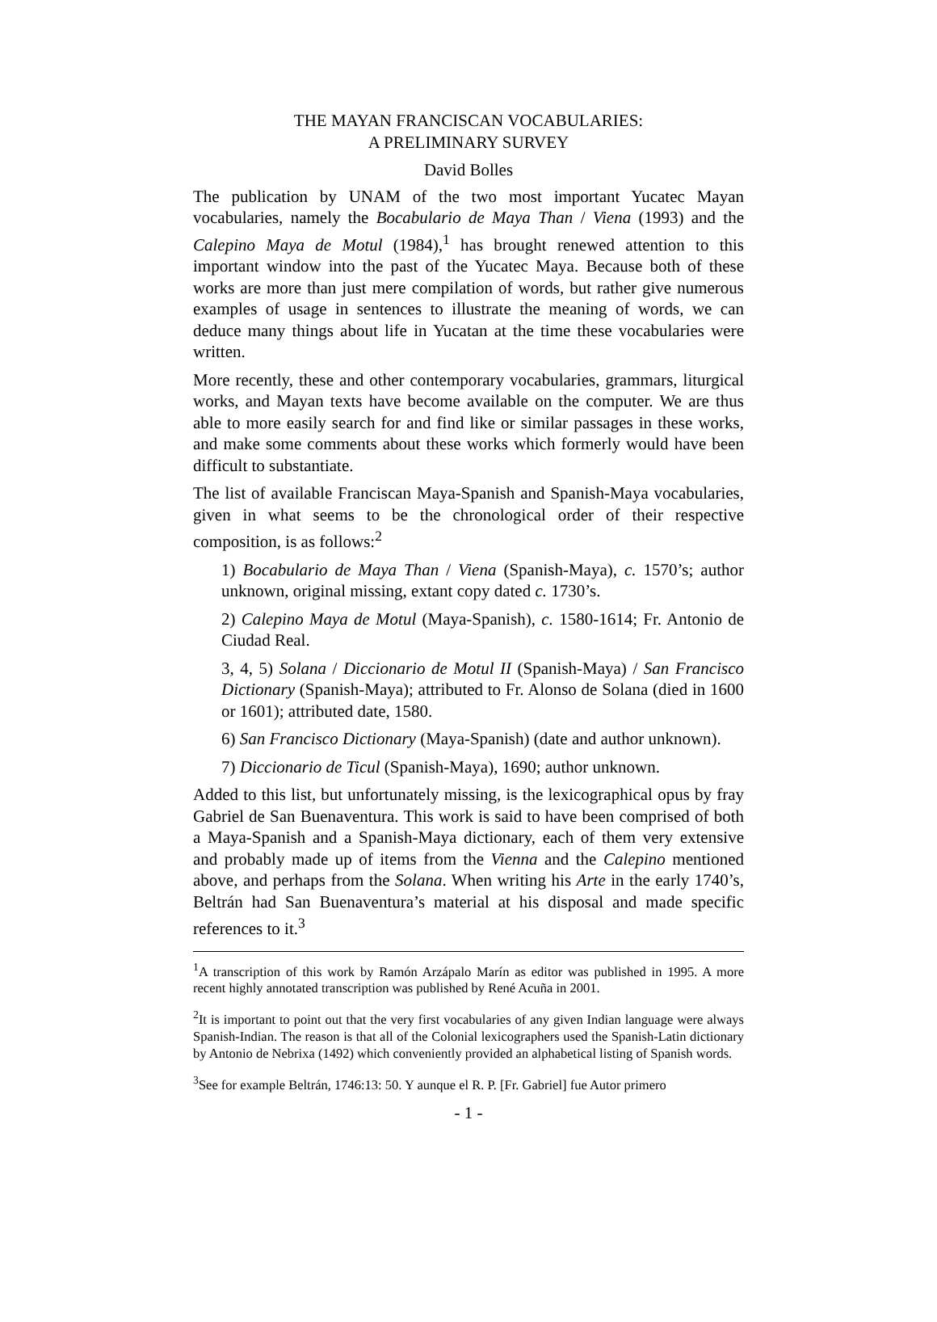THE MAYAN FRANCISCAN VOCABULARIES:
A PRELIMINARY SURVEY
David Bolles
The publication by UNAM of the two most important Yucatec Mayan vocabularies, namely the Bocabulario de Maya Than / Viena (1993) and the Calepino Maya de Motul (1984),<sup>1</sup> has brought renewed attention to this important window into the past of the Yucatec Maya. Because both of these works are more than just mere compilation of words, but rather give numerous examples of usage in sentences to illustrate the meaning of words, we can deduce many things about life in Yucatan at the time these vocabularies were written.
More recently, these and other contemporary vocabularies, grammars, liturgical works, and Mayan texts have become available on the computer. We are thus able to more easily search for and find like or similar passages in these works, and make some comments about these works which formerly would have been difficult to substantiate.
The list of available Franciscan Maya-Spanish and Spanish-Maya vocabularies, given in what seems to be the chronological order of their respective composition, is as follows:<sup>2</sup>
1) Bocabulario de Maya Than / Viena (Spanish-Maya), c. 1570’s; author unknown, original missing, extant copy dated c. 1730’s.
2) Calepino Maya de Motul (Maya-Spanish), c. 1580-1614; Fr. Antonio de Ciudad Real.
3, 4, 5) Solana / Diccionario de Motul II (Spanish-Maya) / San Francisco Dictionary (Spanish-Maya); attributed to Fr. Alonso de Solana (died in 1600 or 1601); attributed date, 1580.
6) San Francisco Dictionary (Maya-Spanish) (date and author unknown).
7) Diccionario de Ticul (Spanish-Maya), 1690; author unknown.
Added to this list, but unfortunately missing, is the lexicographical opus by fray Gabriel de San Buenaventura. This work is said to have been comprised of both a Maya-Spanish and a Spanish-Maya dictionary, each of them very extensive and probably made up of items from the Vienna and the Calepino mentioned above, and perhaps from the Solana. When writing his Arte in the early 1740’s, Beltrán had San Buenaventura’s material at his disposal and made specific references to it.<sup>3</sup>
<sup>1</sup> A transcription of this work by Ramón Arzápalo Marín as editor was published in 1995. A more recent highly annotated transcription was published by René Acuña in 2001.
<sup>2</sup> It is important to point out that the very first vocabularies of any given Indian language were always Spanish-Indian. The reason is that all of the Colonial lexicographers used the Spanish-Latin dictionary by Antonio de Nebrixa (1492) which conveniently provided an alphabetical listing of Spanish words.
<sup>3</sup> See for example Beltrán, 1746:13: 50. Y aunque el R. P. [Fr. Gabriel] fue Autor primero
- 1 -